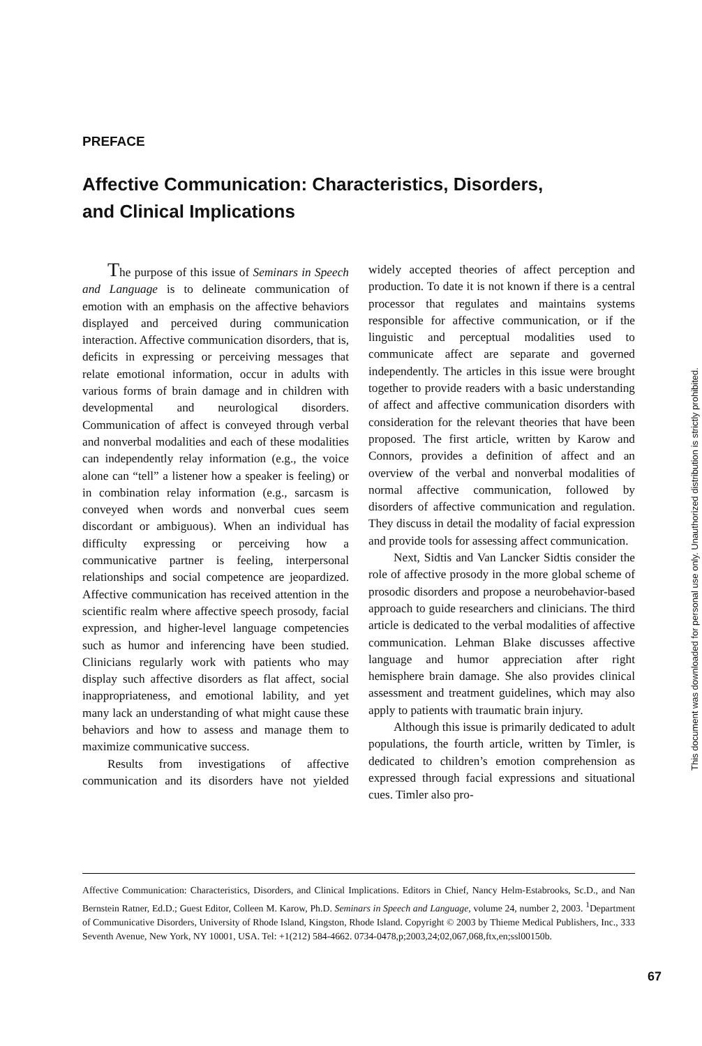PREFACE
Affective Communication: Characteristics, Disorders, and Clinical Implications
The purpose of this issue of Seminars in Speech and Language is to delineate communication of emotion with an emphasis on the affective behaviors displayed and perceived during communication interaction. Affective communication disorders, that is, deficits in expressing or perceiving messages that relate emotional information, occur in adults with various forms of brain damage and in children with developmental and neurological disorders. Communication of affect is conveyed through verbal and nonverbal modalities and each of these modalities can independently relay information (e.g., the voice alone can “tell” a listener how a speaker is feeling) or in combination relay information (e.g., sarcasm is conveyed when words and nonverbal cues seem discordant or ambiguous). When an individual has difficulty expressing or perceiving how a communicative partner is feeling, interpersonal relationships and social competence are jeopardized. Affective communication has received attention in the scientific realm where affective speech prosody, facial expression, and higher-level language competencies such as humor and inferencing have been studied. Clinicians regularly work with patients who may display such affective disorders as flat affect, social inappropriateness, and emotional lability, and yet many lack an understanding of what might cause these behaviors and how to assess and manage them to maximize communicative success.
Results from investigations of affective communication and its disorders have not yielded widely accepted theories of affect perception and production. To date it is not known if there is a central processor that regulates and maintains systems responsible for affective communication, or if the linguistic and perceptual modalities used to communicate affect are separate and governed independently. The articles in this issue were brought together to provide readers with a basic understanding of affect and affective communication disorders with consideration for the relevant theories that have been proposed. The first article, written by Karow and Connors, provides a definition of affect and an overview of the verbal and nonverbal modalities of normal affective communication, followed by disorders of affective communication and regulation. They discuss in detail the modality of facial expression and provide tools for assessing affect communication.
Next, Sidtis and Van Lancker Sidtis consider the role of affective prosody in the more global scheme of prosodic disorders and propose a neurobehavior-based approach to guide researchers and clinicians. The third article is dedicated to the verbal modalities of affective communication. Lehman Blake discusses affective language and humor appreciation after right hemisphere brain damage. She also provides clinical assessment and treatment guidelines, which may also apply to patients with traumatic brain injury.
Although this issue is primarily dedicated to adult populations, the fourth article, written by Timler, is dedicated to children’s emotion comprehension as expressed through facial expressions and situational cues. Timler also pro-
Affective Communication: Characteristics, Disorders, and Clinical Implications. Editors in Chief, Nancy Helm-Estabrooks, Sc.D., and Nan Bernstein Ratner, Ed.D.; Guest Editor, Colleen M. Karow, Ph.D. Seminars in Speech and Language, volume 24, number 2, 2003. <sup>1</sup>Department of Communicative Disorders, University of Rhode Island, Kingston, Rhode Island. Copyright © 2003 by Thieme Medical Publishers, Inc., 333 Seventh Avenue, New York, NY 10001, USA. Tel: +1(212) 584-4662. 0734-0478,p;2003,24;02,067,068,ftx,en;ssl00150b.
67
This document was downloaded for personal use only. Unauthorized distribution is strictly prohibited.